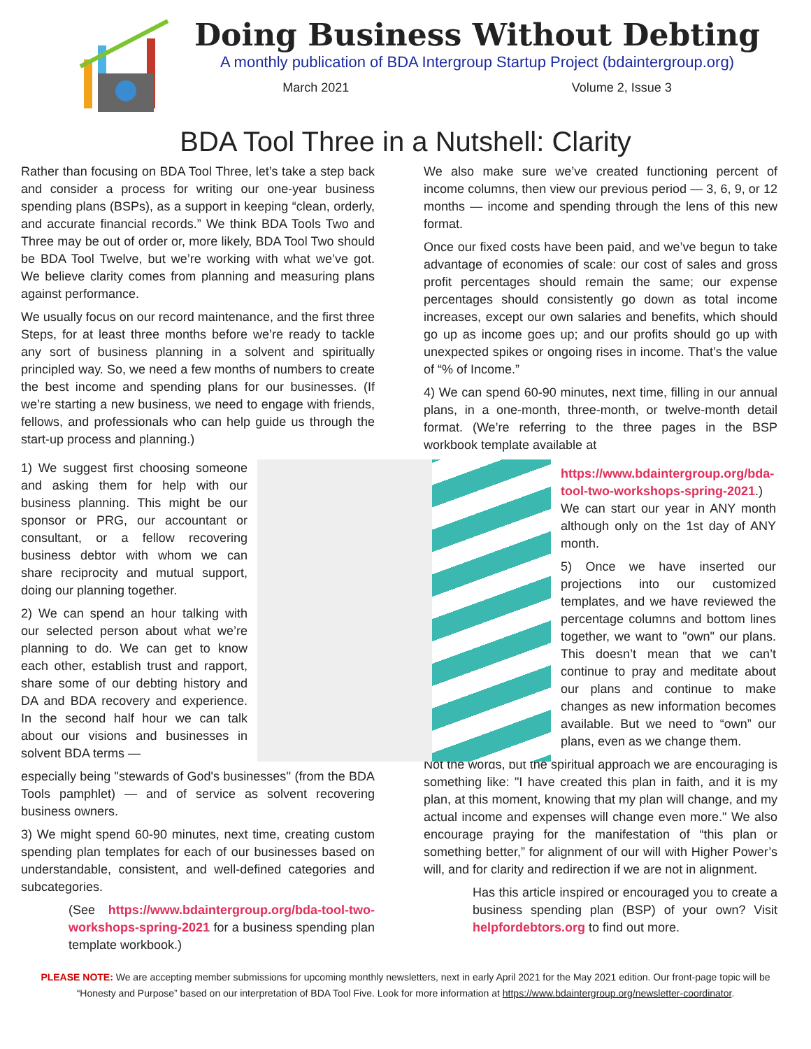Doing Business Without Debting
A monthly publication of BDA Intergroup Startup Project (bdaintergroup.org)
March 2021 Volume 2, Issue 3
BDA Tool Three in a Nutshell: Clarity
Rather than focusing on BDA Tool Three, let’s take a step back and consider a process for writing our one-year business spending plans (BSPs), as a support in keeping “clean, orderly, and accurate financial records.” We think BDA Tools Two and Three may be out of order or, more likely, BDA Tool Two should be BDA Tool Twelve, but we’re working with what we’ve got. We believe clarity comes from planning and measuring plans against performance.
We usually focus on our record maintenance, and the first three Steps, for at least three months before we’re ready to tackle any sort of business planning in a solvent and spiritually principled way. So, we need a few months of numbers to create the best income and spending plans for our businesses. (If we’re starting a new business, we need to engage with friends, fellows, and professionals who can help guide us through the start-up process and planning.)
1) We suggest first choosing someone and asking them for help with our business planning. This might be our sponsor or PRG, our accountant or consultant, or a fellow recovering business debtor with whom we can share reciprocity and mutual support, doing our planning together.
2) We can spend an hour talking with our selected person about what we’re planning to do. We can get to know each other, establish trust and rapport, share some of our debting history and DA and BDA recovery and experience. In the second half hour we can talk about our visions and businesses in solvent BDA terms —
especially being "stewards of God's businesses'' (from the BDA Tools pamphlet) — and of service as solvent recovering business owners.
3) We might spend 60-90 minutes, next time, creating custom spending plan templates for each of our businesses based on understandable, consistent, and well-defined categories and subcategories.
(See https://www.bdaintergroup.org/bda-tool-two-workshops-spring-2021 for a business spending plan template workbook.)
We also make sure we’ve created functioning percent of income columns, then view our previous period — 3, 6, 9, or 12 months — income and spending through the lens of this new format.
Once our fixed costs have been paid, and we’ve begun to take advantage of economies of scale: our cost of sales and gross profit percentages should remain the same; our expense percentages should consistently go down as total income increases, except our own salaries and benefits, which should go up as income goes up; and our profits should go up with unexpected spikes or ongoing rises in income. That’s the value of “% of Income.”
4) We can spend 60-90 minutes, next time, filling in our annual plans, in a one-month, three-month, or twelve-month detail format. (We’re referring to the three pages in the BSP workbook template available at
https://www.bdaintergroup.org/bda-tool-two-workshops-spring-2021.) We can start our year in ANY month although only on the 1st day of ANY month.
5) Once we have inserted our projections into our customized templates, and we have reviewed the percentage columns and bottom lines together, we want to "own" our plans. This doesn’t mean that we can’t continue to pray and meditate about our plans and continue to make changes as new information becomes available. But we need to “own” our plans, even as we change them.
Not the words, but the spiritual approach we are encouraging is something like: "I have created this plan in faith, and it is my plan, at this moment, knowing that my plan will change, and my actual income and expenses will change even more." We also encourage praying for the manifestation of “this plan or something better,” for alignment of our will with Higher Power’s will, and for clarity and redirection if we are not in alignment.
Has this article inspired or encouraged you to create a business spending plan (BSP) of your own? Visit helpfordebtors.org to find out more.
PLEASE NOTE: We are accepting member submissions for upcoming monthly newsletters, next in early April 2021 for the May 2021 edition. Our front-page topic will be “Honesty and Purpose” based on our interpretation of BDA Tool Five. Look for more information at https://www.bdaintergroup.org/newsletter-coordinator.